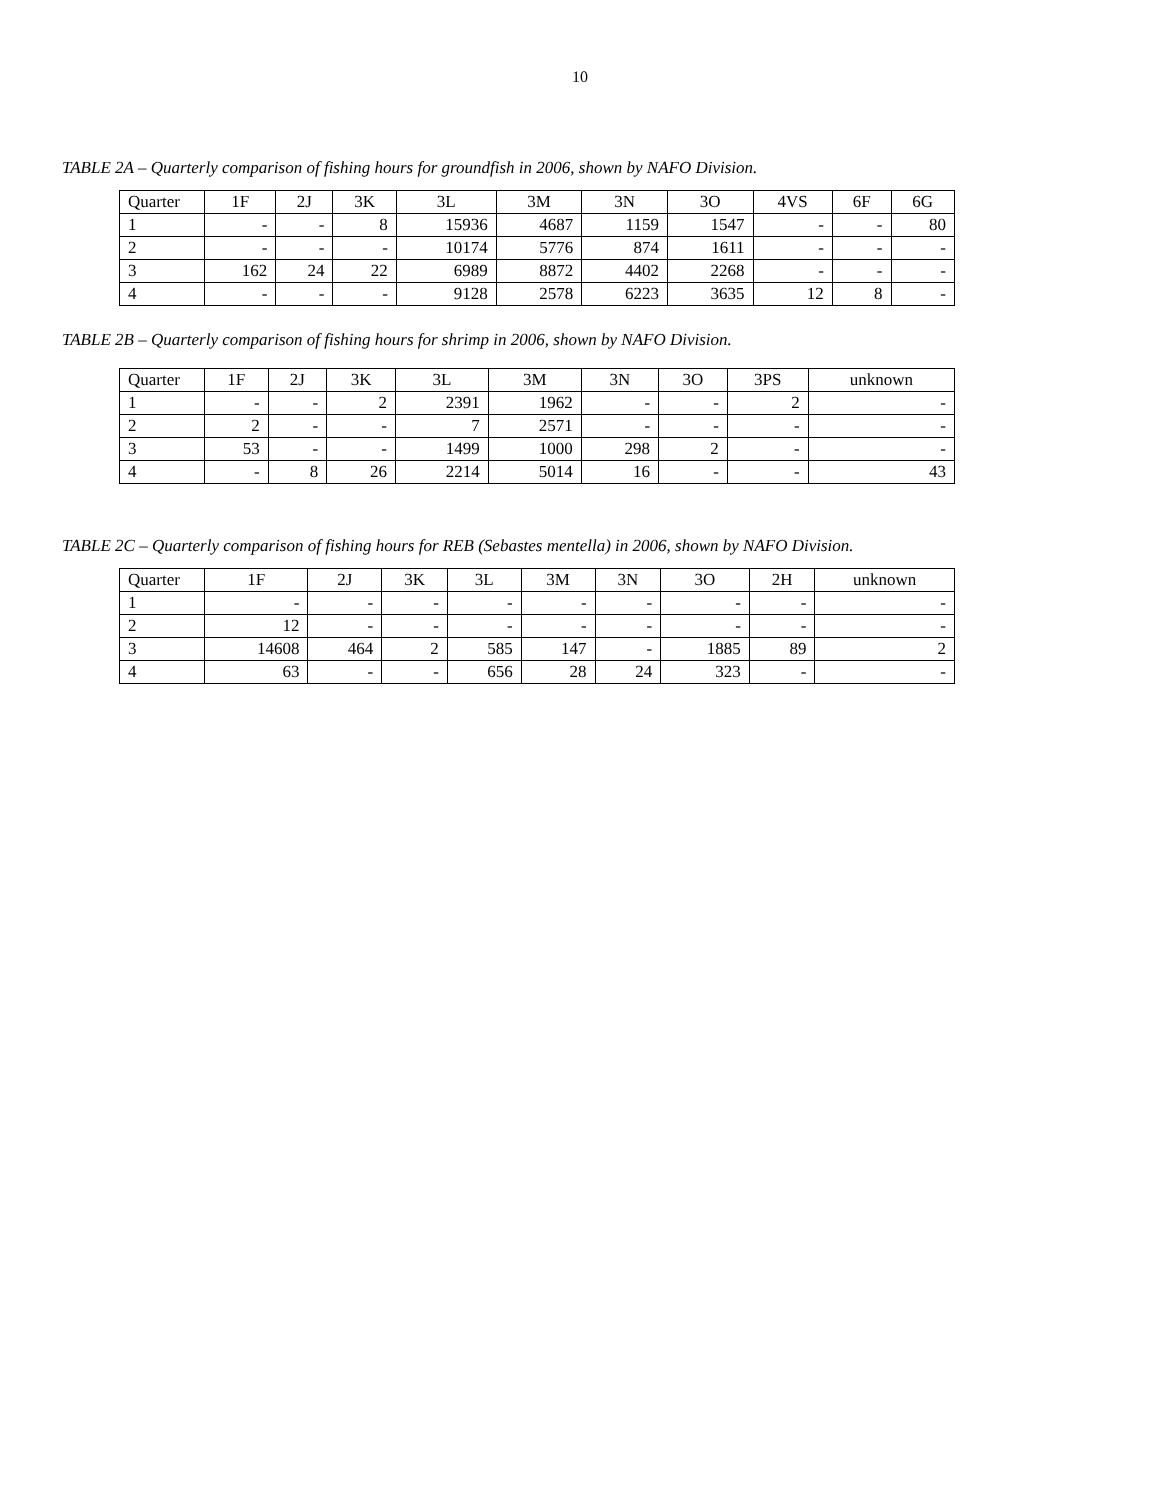10
TABLE 2A – Quarterly comparison of fishing hours for groundfish in 2006, shown by NAFO Division.
| Quarter | 1F | 2J | 3K | 3L | 3M | 3N | 3O | 4VS | 6F | 6G |
| --- | --- | --- | --- | --- | --- | --- | --- | --- | --- | --- |
| 1 | - | - | 8 | 15936 | 4687 | 1159 | 1547 | - | - | 80 |
| 2 | - | - | - | 10174 | 5776 | 874 | 1611 | - | - | - |
| 3 | 162 | 24 | 22 | 6989 | 8872 | 4402 | 2268 | - | - | - |
| 4 | - | - | - | 9128 | 2578 | 6223 | 3635 | 12 | 8 | - |
TABLE 2B – Quarterly comparison of fishing hours for shrimp in 2006, shown by NAFO Division.
| Quarter | 1F | 2J | 3K | 3L | 3M | 3N | 3O | 3PS | unknown |
| --- | --- | --- | --- | --- | --- | --- | --- | --- | --- |
| 1 | - | - | 2 | 2391 | 1962 | - | - | 2 | - |
| 2 | 2 | - | - | 7 | 2571 | - | - | - | - |
| 3 | 53 | - | - | 1499 | 1000 | 298 | 2 | - | - |
| 4 | - | 8 | 26 | 2214 | 5014 | 16 | - | - | 43 |
TABLE 2C – Quarterly comparison of fishing hours for REB (Sebastes mentella) in 2006, shown by NAFO Division.
| Quarter | 1F | 2J | 3K | 3L | 3M | 3N | 3O | 2H | unknown |
| --- | --- | --- | --- | --- | --- | --- | --- | --- | --- |
| 1 | - | - | - | - | - | - | - | - | - |
| 2 | 12 | - | - | - | - | - | - | - | - |
| 3 | 14608 | 464 | 2 | 585 | 147 | - | 1885 | 89 | 2 |
| 4 | 63 | - | - | 656 | 28 | 24 | 323 | - | - |